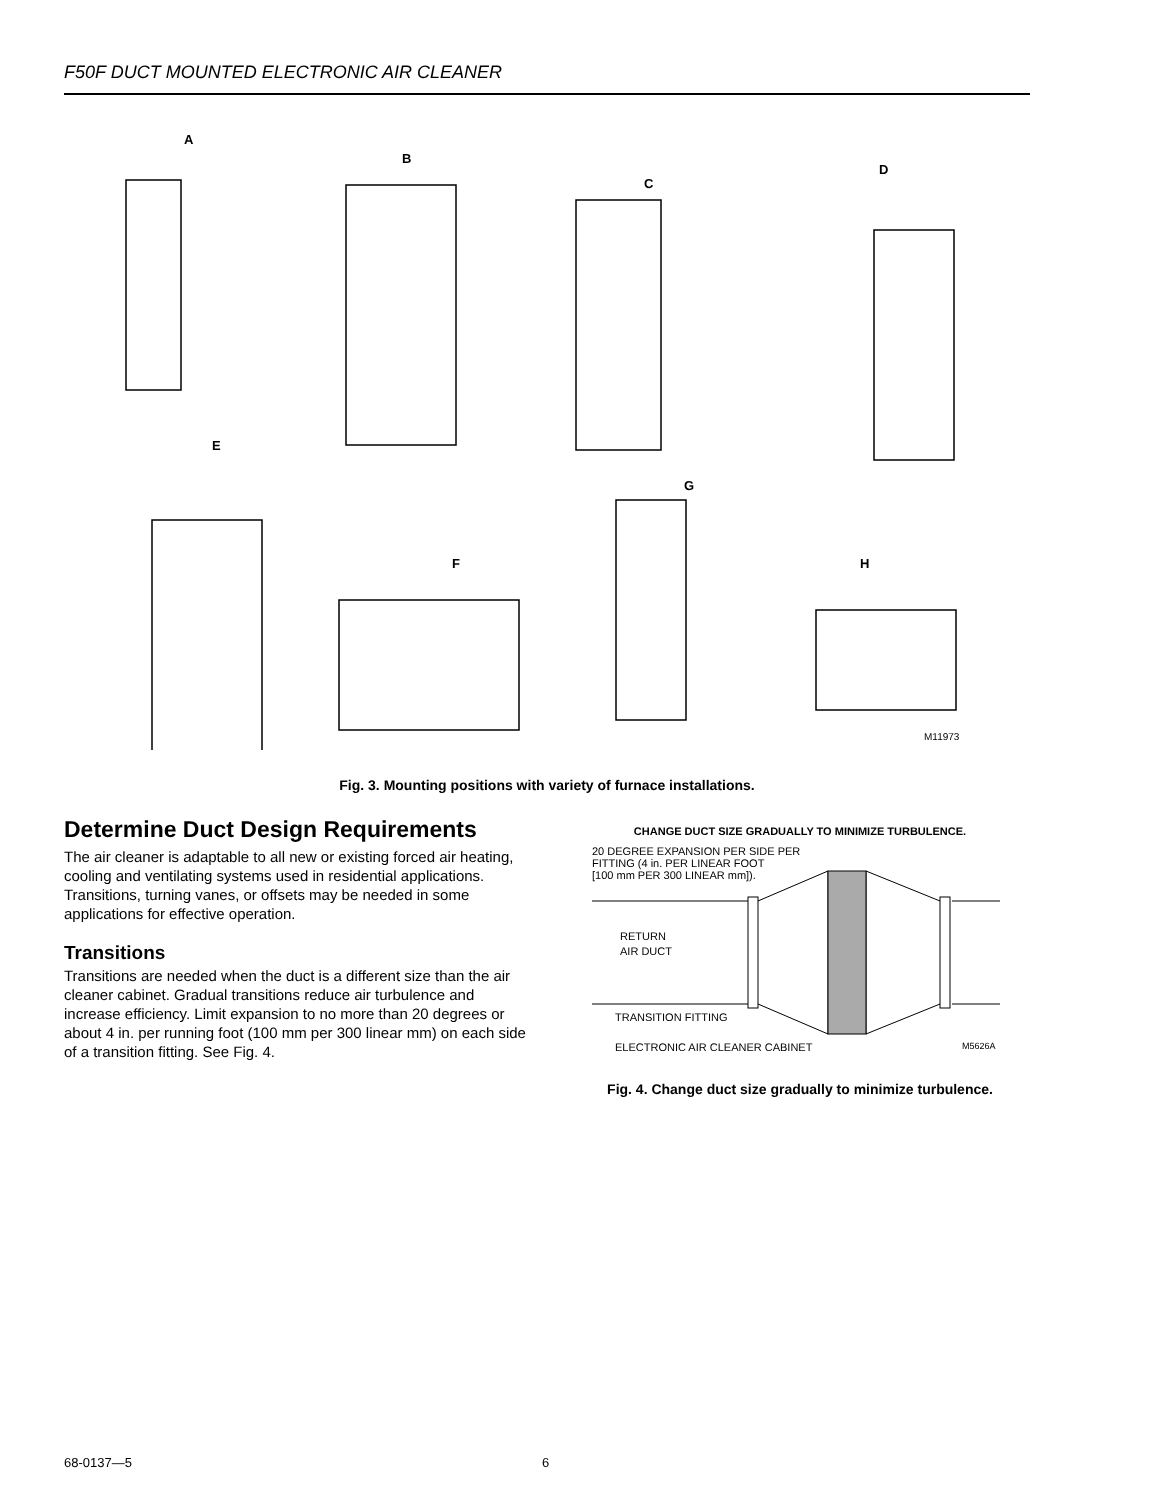F50F DUCT MOUNTED ELECTRONIC AIR CLEANER
A
B
C
D
E
F
G
H
M11973
Fig. 3. Mounting positions with variety of furnace installations.
Determine Duct Design Requirements
The air cleaner is adaptable to all new or existing forced air heating, cooling and ventilating systems used in residential applications. Transitions, turning vanes, or offsets may be needed in some applications for effective operation.
Transitions
Transitions are needed when the duct is a different size than the air cleaner cabinet. Gradual transitions reduce air turbulence and increase efficiency. Limit expansion to no more than 20 degrees or about 4 in. per running foot (100 mm per 300 linear mm) on each side of a transition fitting. See Fig. 4.
CHANGE DUCT SIZE GRADUALLY TO MINIMIZE TURBULENCE.
20 DEGREE EXPANSION PER SIDE PER
FITTING (4 in. PER LINEAR FOOT
[100 mm PER 300 LINEAR mm]).
RETURN
AIR DUCT
TRANSITION FITTING
ELECTRONIC AIR CLEANER CABINET
M5626A
Fig. 4. Change duct size gradually to minimize turbulence.
68-0137—5 6